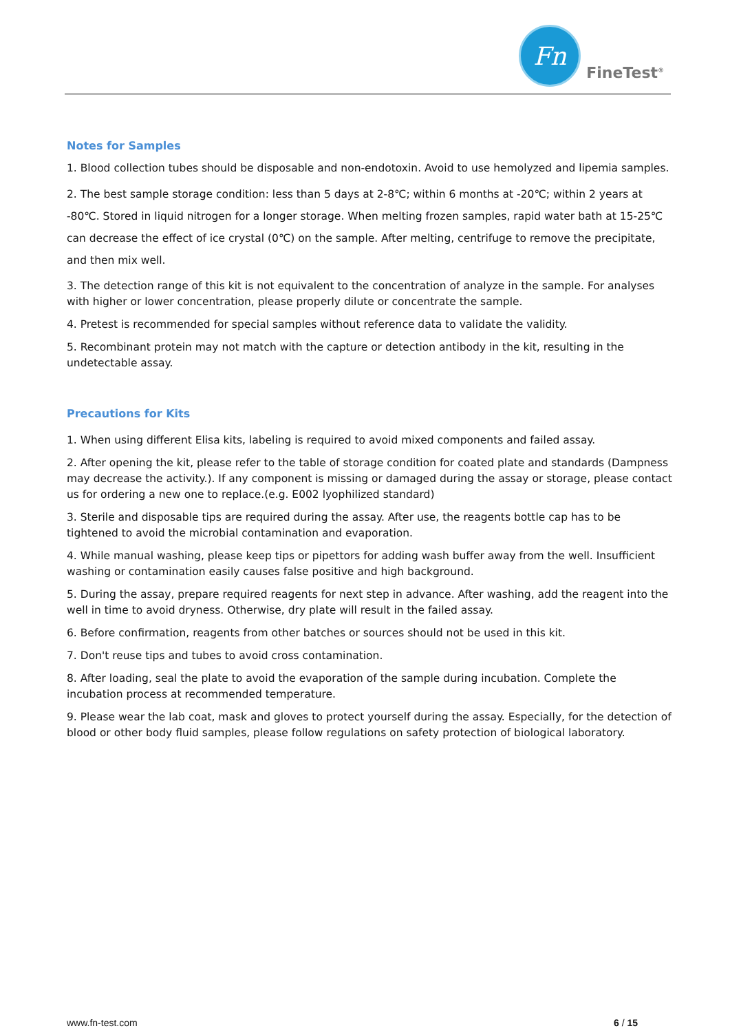Fn
FineTest<sup>®</sup>
Notes for Samples
1. Blood collection tubes should be disposable and non-endotoxin. Avoid to use hemolyzed and lipemia samples.
2. The best sample storage condition: less than 5 days at 2-8℃; within 6 months at -20℃; within 2 years at -80℃. Stored in liquid nitrogen for a longer storage. When melting frozen samples, rapid water bath at 15-25℃ can decrease the effect of ice crystal (0℃) on the sample. After melting, centrifuge to remove the precipitate, and then mix well.
3. The detection range of this kit is not equivalent to the concentration of analyze in the sample. For analyses with higher or lower concentration, please properly dilute or concentrate the sample.
4. Pretest is recommended for special samples without reference data to validate the validity.
5. Recombinant protein may not match with the capture or detection antibody in the kit, resulting in the undetectable assay.
Precautions for Kits
1. When using different Elisa kits, labeling is required to avoid mixed components and failed assay.
2. After opening the kit, please refer to the table of storage condition for coated plate and standards (Dampness may decrease the activity.). If any component is missing or damaged during the assay or storage, please contact us for ordering a new one to replace.(e.g. E002 lyophilized standard)
3. Sterile and disposable tips are required during the assay. After use, the reagents bottle cap has to be tightened to avoid the microbial contamination and evaporation.
4. While manual washing, please keep tips or pipettors for adding wash buffer away from the well. Insufficient washing or contamination easily causes false positive and high background.
5. During the assay, prepare required reagents for next step in advance. After washing, add the reagent into the well in time to avoid dryness. Otherwise, dry plate will result in the failed assay.
6. Before confirmation, reagents from other batches or sources should not be used in this kit.
7. Don't reuse tips and tubes to avoid cross contamination.
8. After loading, seal the plate to avoid the evaporation of the sample during incubation. Complete the incubation process at recommended temperature.
9. Please wear the lab coat, mask and gloves to protect yourself during the assay. Especially, for the detection of blood or other body fluid samples, please follow regulations on safety protection of biological laboratory.
www.fn-test.com 6 / 15